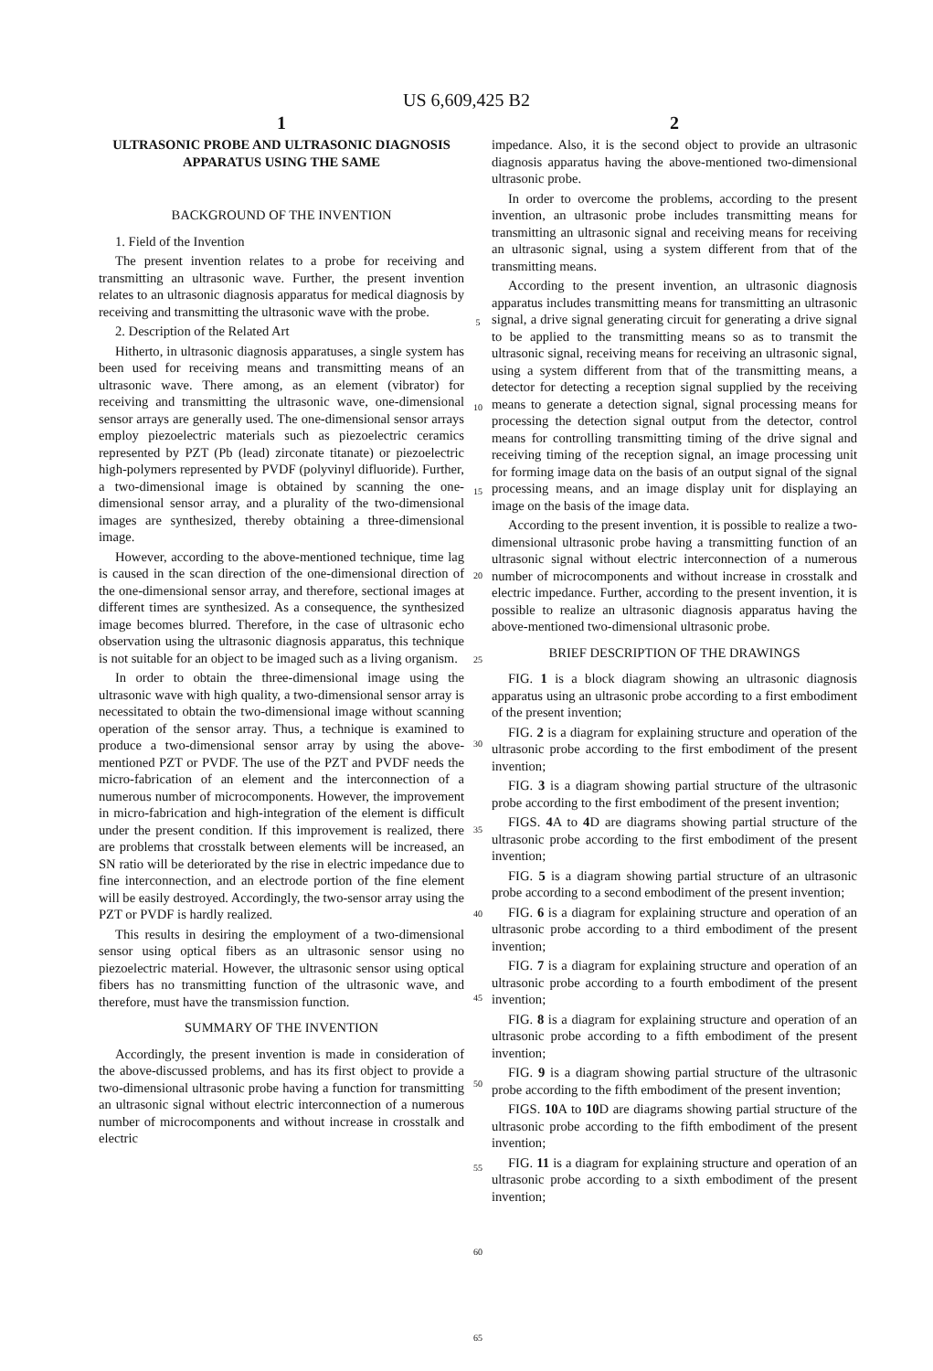US 6,609,425 B2
1
ULTRASONIC PROBE AND ULTRASONIC DIAGNOSIS APPARATUS USING THE SAME
BACKGROUND OF THE INVENTION
1. Field of the Invention
The present invention relates to a probe for receiving and transmitting an ultrasonic wave. Further, the present invention relates to an ultrasonic diagnosis apparatus for medical diagnosis by receiving and transmitting the ultrasonic wave with the probe.
2. Description of the Related Art
Hitherto, in ultrasonic diagnosis apparatuses, a single system has been used for receiving means and transmitting means of an ultrasonic wave. There among, as an element (vibrator) for receiving and transmitting the ultrasonic wave, one-dimensional sensor arrays are generally used. The one-dimensional sensor arrays employ piezoelectric materials such as piezoelectric ceramics represented by PZT (Pb (lead) zirconate titanate) or piezoelectric high-polymers represented by PVDF (polyvinyl difluoride). Further, a two-dimensional image is obtained by scanning the one-dimensional sensor array, and a plurality of the two-dimensional images are synthesized, thereby obtaining a three-dimensional image.
However, according to the above-mentioned technique, time lag is caused in the scan direction of the one-dimensional direction of the one-dimensional sensor array, and therefore, sectional images at different times are synthesized. As a consequence, the synthesized image becomes blurred. Therefore, in the case of ultrasonic echo observation using the ultrasonic diagnosis apparatus, this technique is not suitable for an object to be imaged such as a living organism.
In order to obtain the three-dimensional image using the ultrasonic wave with high quality, a two-dimensional sensor array is necessitated to obtain the two-dimensional image without scanning operation of the sensor array. Thus, a technique is examined to produce a two-dimensional sensor array by using the above-mentioned PZT or PVDF. The use of the PZT and PVDF needs the micro-fabrication of an element and the interconnection of a numerous number of microcomponents. However, the improvement in micro-fabrication and high-integration of the element is difficult under the present condition. If this improvement is realized, there are problems that crosstalk between elements will be increased, an SN ratio will be deteriorated by the rise in electric impedance due to fine interconnection, and an electrode portion of the fine element will be easily destroyed. Accordingly, the two-sensor array using the PZT or PVDF is hardly realized.
This results in desiring the employment of a two-dimensional sensor using optical fibers as an ultrasonic sensor using no piezoelectric material. However, the ultrasonic sensor using optical fibers has no transmitting function of the ultrasonic wave, and therefore, must have the transmission function.
SUMMARY OF THE INVENTION
Accordingly, the present invention is made in consideration of the above-discussed problems, and has its first object to provide a two-dimensional ultrasonic probe having a function for transmitting an ultrasonic signal without electric interconnection of a numerous number of microcomponents and without increase in crosstalk and electric
5
10
15
20
25
30
35
40
45
50
55
60
65
2
impedance. Also, it is the second object to provide an ultrasonic diagnosis apparatus having the above-mentioned two-dimensional ultrasonic probe.
In order to overcome the problems, according to the present invention, an ultrasonic probe includes transmitting means for transmitting an ultrasonic signal and receiving means for receiving an ultrasonic signal, using a system different from that of the transmitting means.
According to the present invention, an ultrasonic diagnosis apparatus includes transmitting means for transmitting an ultrasonic signal, a drive signal generating circuit for generating a drive signal to be applied to the transmitting means so as to transmit the ultrasonic signal, receiving means for receiving an ultrasonic signal, using a system different from that of the transmitting means, a detector for detecting a reception signal supplied by the receiving means to generate a detection signal, signal processing means for processing the detection signal output from the detector, control means for controlling transmitting timing of the drive signal and receiving timing of the reception signal, an image processing unit for forming image data on the basis of an output signal of the signal processing means, and an image display unit for displaying an image on the basis of the image data.
According to the present invention, it is possible to realize a two-dimensional ultrasonic probe having a transmitting function of an ultrasonic signal without electric interconnection of a numerous number of microcomponents and without increase in crosstalk and electric impedance. Further, according to the present invention, it is possible to realize an ultrasonic diagnosis apparatus having the above-mentioned two-dimensional ultrasonic probe.
BRIEF DESCRIPTION OF THE DRAWINGS
FIG. 1 is a block diagram showing an ultrasonic diagnosis apparatus using an ultrasonic probe according to a first embodiment of the present invention;
FIG. 2 is a diagram for explaining structure and operation of the ultrasonic probe according to the first embodiment of the present invention;
FIG. 3 is a diagram showing partial structure of the ultrasonic probe according to the first embodiment of the present invention;
FIGS. 4 A to 4 D are diagrams showing partial structure of the ultrasonic probe according to the first embodiment of the present invention;
FIG. 5 is a diagram showing partial structure of an ultrasonic probe according to a second embodiment of the present invention;
FIG. 6 is a diagram for explaining structure and operation of an ultrasonic probe according to a third embodiment of the present invention;
FIG. 7 is a diagram for explaining structure and operation of an ultrasonic probe according to a fourth embodiment of the present invention;
FIG. 8 is a diagram for explaining structure and operation of an ultrasonic probe according to a fifth embodiment of the present invention;
FIG. 9 is a diagram showing partial structure of the ultrasonic probe according to the fifth embodiment of the present invention;
FIGS. 10 A to 10 D are diagrams showing partial structure of the ultrasonic probe according to the fifth embodiment of the present invention;
FIG. 11 is a diagram for explaining structure and operation of an ultrasonic probe according to a sixth embodiment of the present invention;